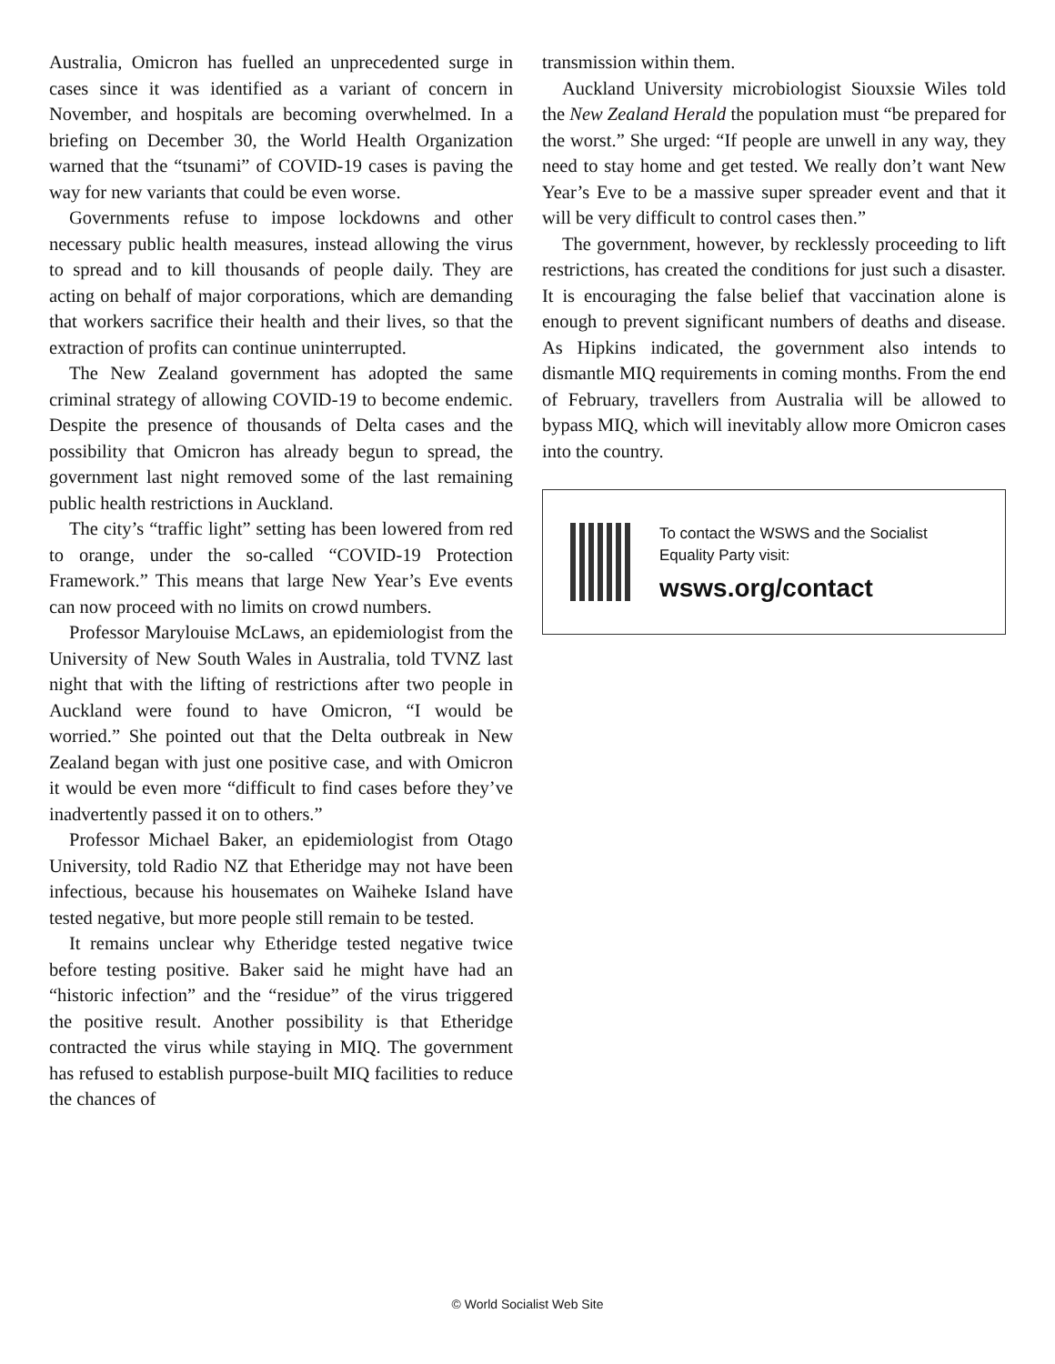Australia, Omicron has fuelled an unprecedented surge in cases since it was identified as a variant of concern in November, and hospitals are becoming overwhelmed. In a briefing on December 30, the World Health Organization warned that the “tsunami” of COVID-19 cases is paving the way for new variants that could be even worse.
Governments refuse to impose lockdowns and other necessary public health measures, instead allowing the virus to spread and to kill thousands of people daily. They are acting on behalf of major corporations, which are demanding that workers sacrifice their health and their lives, so that the extraction of profits can continue uninterrupted.
The New Zealand government has adopted the same criminal strategy of allowing COVID-19 to become endemic. Despite the presence of thousands of Delta cases and the possibility that Omicron has already begun to spread, the government last night removed some of the last remaining public health restrictions in Auckland.
The city’s “traffic light” setting has been lowered from red to orange, under the so-called “COVID-19 Protection Framework.” This means that large New Year’s Eve events can now proceed with no limits on crowd numbers.
Professor Marylouise McLaws, an epidemiologist from the University of New South Wales in Australia, told TVNZ last night that with the lifting of restrictions after two people in Auckland were found to have Omicron, “I would be worried.” She pointed out that the Delta outbreak in New Zealand began with just one positive case, and with Omicron it would be even more “difficult to find cases before they’ve inadvertently passed it on to others.”
Professor Michael Baker, an epidemiologist from Otago University, told Radio NZ that Etheridge may not have been infectious, because his housemates on Waiheke Island have tested negative, but more people still remain to be tested.
It remains unclear why Etheridge tested negative twice before testing positive. Baker said he might have had an “historic infection” and the “residue” of the virus triggered the positive result. Another possibility is that Etheridge contracted the virus while staying in MIQ. The government has refused to establish purpose-built MIQ facilities to reduce the chances of
transmission within them.
Auckland University microbiologist Siouxsie Wiles told the New Zealand Herald the population must “be prepared for the worst.” She urged: “If people are unwell in any way, they need to stay home and get tested. We really don’t want New Year’s Eve to be a massive super spreader event and that it will be very difficult to control cases then.”
The government, however, by recklessly proceeding to lift restrictions, has created the conditions for just such a disaster. It is encouraging the false belief that vaccination alone is enough to prevent significant numbers of deaths and disease. As Hipkins indicated, the government also intends to dismantle MIQ requirements in coming months. From the end of February, travellers from Australia will be allowed to bypass MIQ, which will inevitably allow more Omicron cases into the country.
To contact the WSWS and the Socialist Equality Party visit:
wsws.org/contact
© World Socialist Web Site